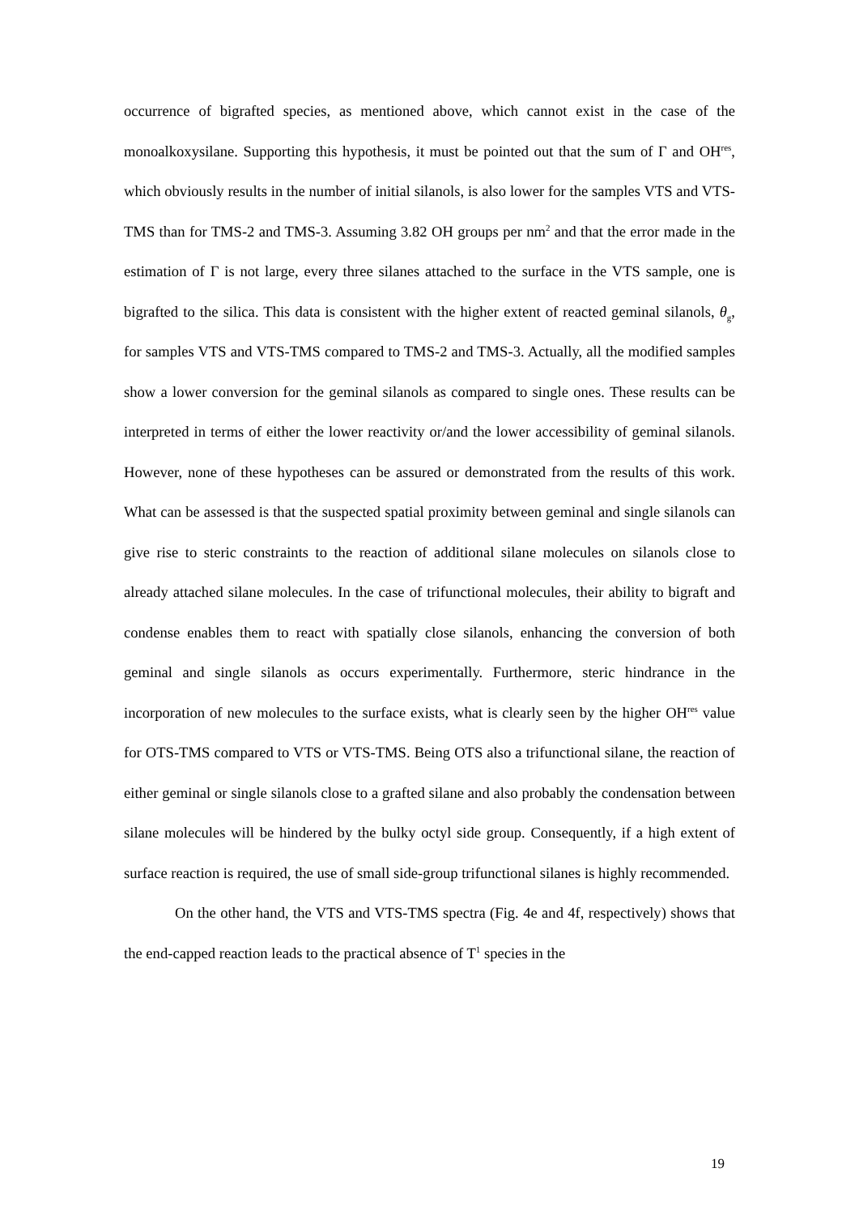occurrence of bigrafted species, as mentioned above, which cannot exist in the case of the monoalkoxysilane. Supporting this hypothesis, it must be pointed out that the sum of Γ and OH<sup>res</sup>, which obviously results in the number of initial silanols, is also lower for the samples VTS and VTS-TMS than for TMS-2 and TMS-3. Assuming 3.82 OH groups per nm<sup>2</sup> and that the error made in the estimation of Γ is not large, every three silanes attached to the surface in the VTS sample, one is bigrafted to the silica. This data is consistent with the higher extent of reacted geminal silanols, θ<sub>g</sub>, for samples VTS and VTS-TMS compared to TMS-2 and TMS-3. Actually, all the modified samples show a lower conversion for the geminal silanols as compared to single ones. These results can be interpreted in terms of either the lower reactivity or/and the lower accessibility of geminal silanols. However, none of these hypotheses can be assured or demonstrated from the results of this work. What can be assessed is that the suspected spatial proximity between geminal and single silanols can give rise to steric constraints to the reaction of additional silane molecules on silanols close to already attached silane molecules. In the case of trifunctional molecules, their ability to bigraft and condense enables them to react with spatially close silanols, enhancing the conversion of both geminal and single silanols as occurs experimentally. Furthermore, steric hindrance in the incorporation of new molecules to the surface exists, what is clearly seen by the higher OH<sup>res</sup> value for OTS-TMS compared to VTS or VTS-TMS. Being OTS also a trifunctional silane, the reaction of either geminal or single silanols close to a grafted silane and also probably the condensation between silane molecules will be hindered by the bulky octyl side group. Consequently, if a high extent of surface reaction is required, the use of small side-group trifunctional silanes is highly recommended.
On the other hand, the VTS and VTS-TMS spectra (Fig. 4e and 4f, respectively) shows that the end-capped reaction leads to the practical absence of T<sup>1</sup> species in the
19